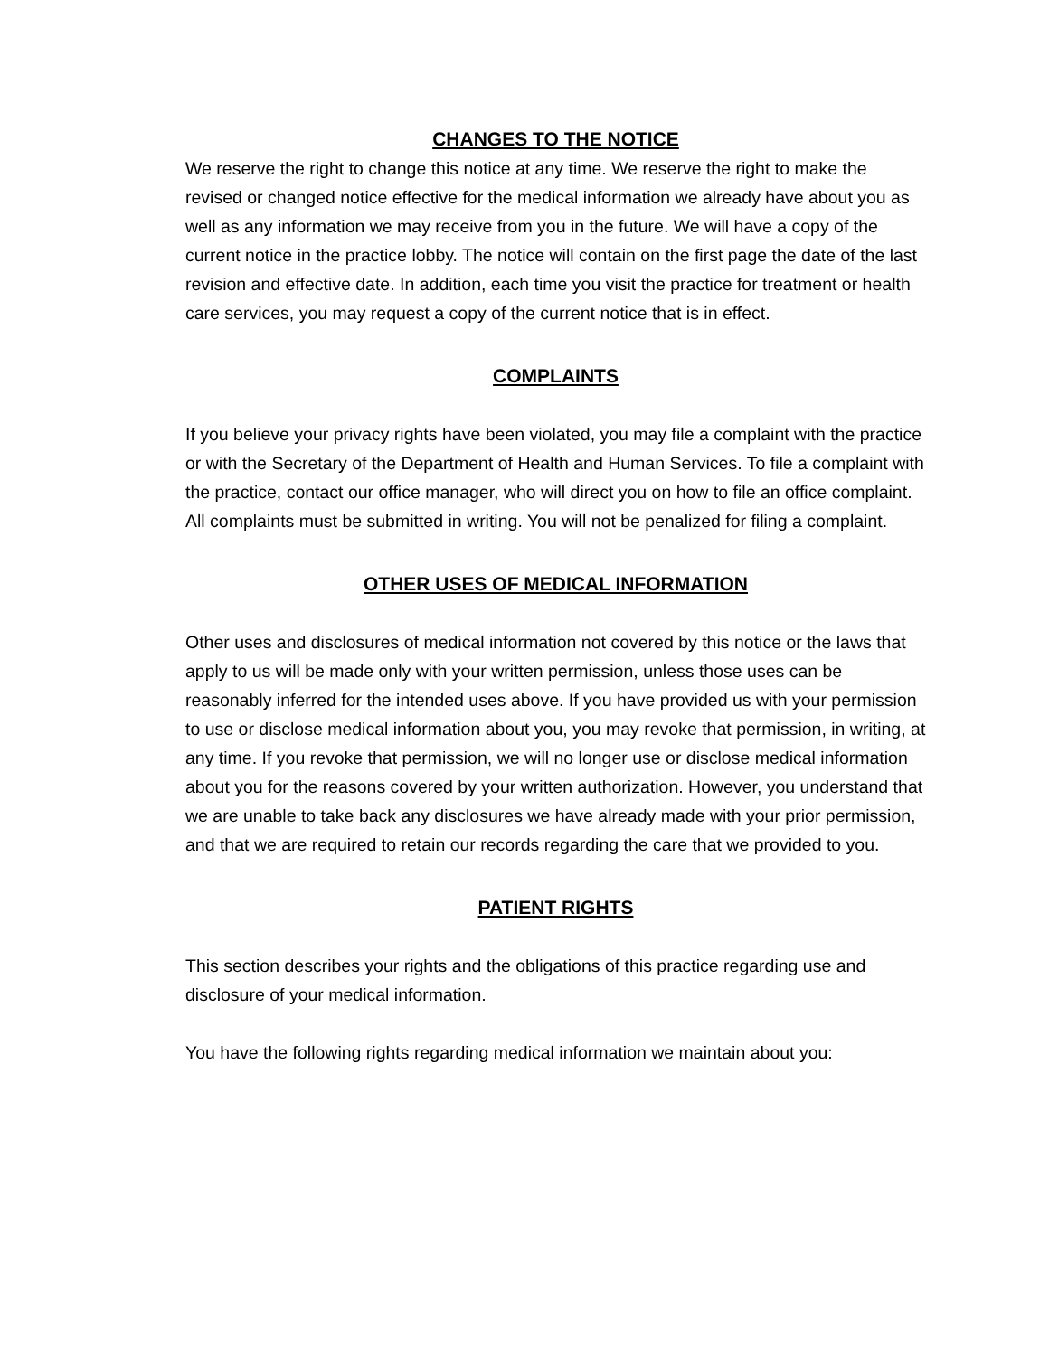CHANGES TO THE NOTICE
We reserve the right to change this notice at any time. We reserve the right to make the revised or changed notice effective for the medical information we already have about you as well as any information we may receive from you in the future. We will have a copy of the current notice in the practice lobby. The notice will contain on the first page the date of the last revision and effective date. In addition, each time you visit the practice for treatment or health care services, you may request a copy of the current notice that is in effect.
COMPLAINTS
If you believe your privacy rights have been violated, you may file a complaint with the practice or with the Secretary of the Department of Health and Human Services. To file a complaint with the practice, contact our office manager, who will direct you on how to file an office complaint. All complaints must be submitted in writing. You will not be penalized for filing a complaint.
OTHER USES OF MEDICAL INFORMATION
Other uses and disclosures of medical information not covered by this notice or the laws that apply to us will be made only with your written permission, unless those uses can be reasonably inferred for the intended uses above. If you have provided us with your permission to use or disclose medical information about you, you may revoke that permission, in writing, at any time. If you revoke that permission, we will no longer use or disclose medical information about you for the reasons covered by your written authorization. However, you understand that we are unable to take back any disclosures we have already made with your prior permission, and that we are required to retain our records regarding the care that we provided to you.
PATIENT RIGHTS
This section describes your rights and the obligations of this practice regarding use and disclosure of your medical information.
You have the following rights regarding medical information we maintain about you: